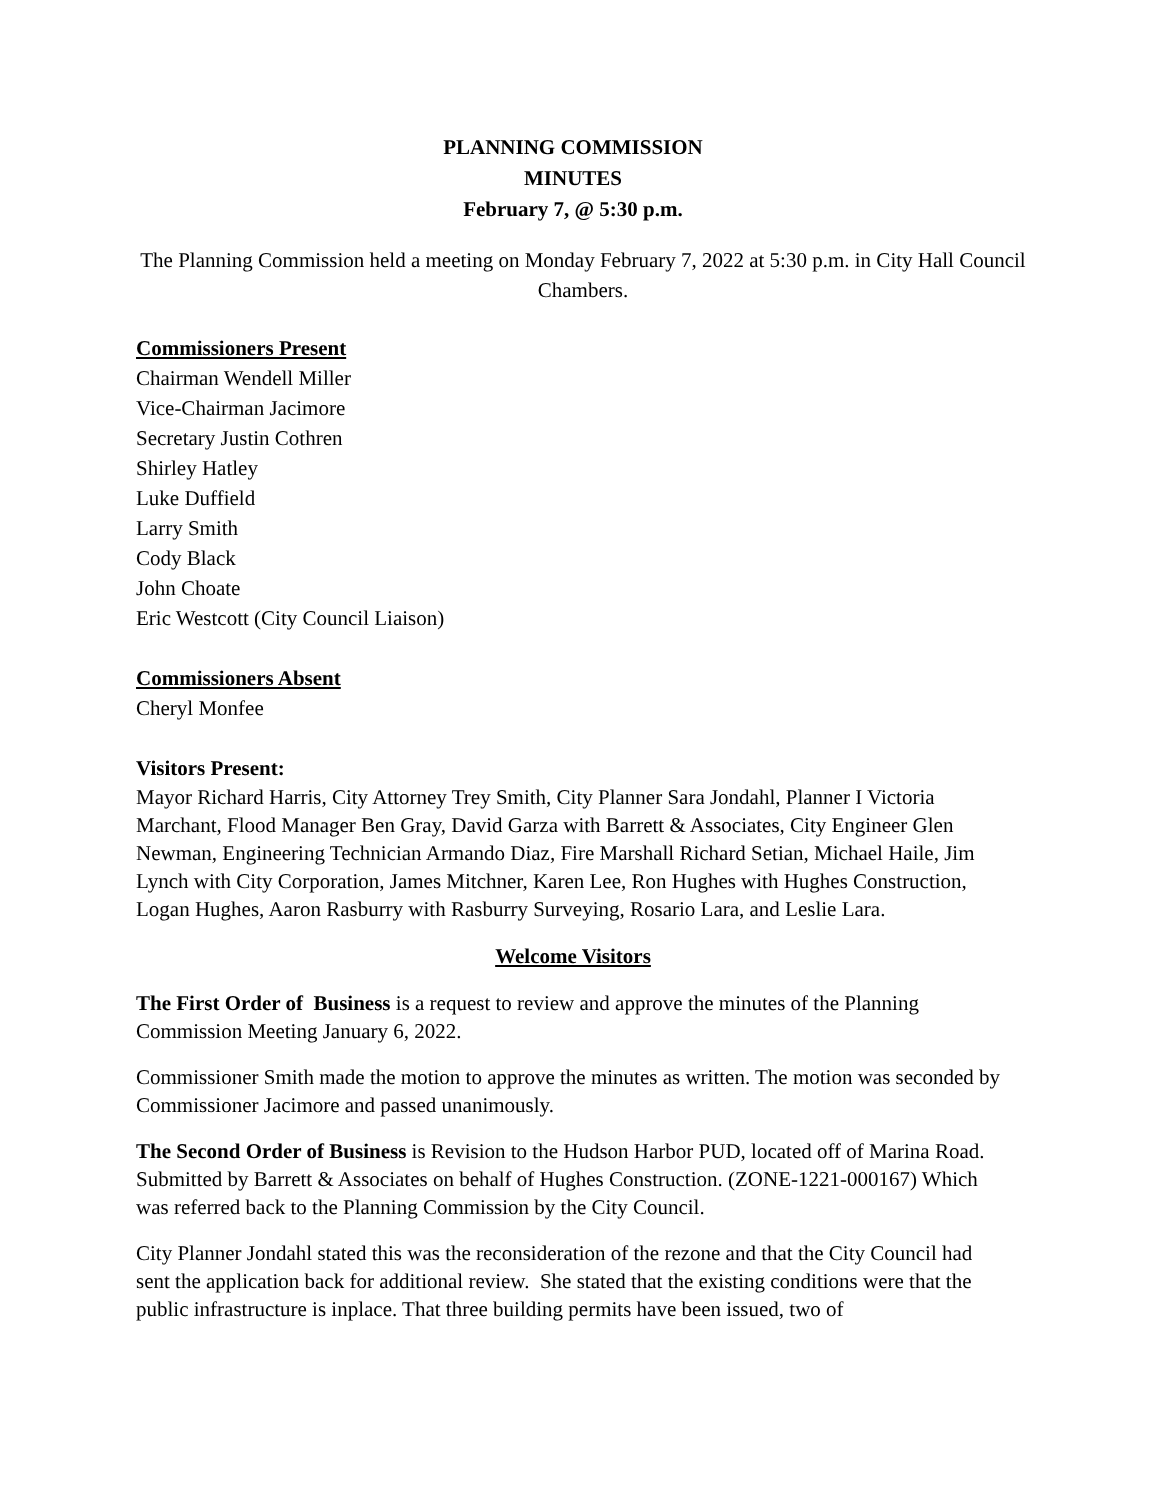PLANNING COMMISSION
MINUTES
February 7, @ 5:30 p.m.
The Planning Commission held a meeting on Monday February 7, 2022 at 5:30 p.m. in City Hall Council Chambers.
Commissioners Present
Chairman Wendell Miller
Vice-Chairman Jacimore
Secretary Justin Cothren
Shirley Hatley
Luke Duffield
Larry Smith
Cody Black
John Choate
Eric Westcott (City Council Liaison)
Commissioners Absent
Cheryl Monfee
Visitors Present:
Mayor Richard Harris, City Attorney Trey Smith, City Planner Sara Jondahl, Planner I Victoria Marchant, Flood Manager Ben Gray, David Garza with Barrett & Associates, City Engineer Glen Newman, Engineering Technician Armando Diaz, Fire Marshall Richard Setian, Michael Haile, Jim Lynch with City Corporation, James Mitchner, Karen Lee, Ron Hughes with Hughes Construction, Logan Hughes, Aaron Rasburry with Rasburry Surveying, Rosario Lara, and Leslie Lara.
Welcome Visitors
The First Order of Business is a request to review and approve the minutes of the Planning Commission Meeting January 6, 2022.
Commissioner Smith made the motion to approve the minutes as written. The motion was seconded by Commissioner Jacimore and passed unanimously.
The Second Order of Business is Revision to the Hudson Harbor PUD, located off of Marina Road. Submitted by Barrett & Associates on behalf of Hughes Construction. (ZONE-1221-000167) Which was referred back to the Planning Commission by the City Council.
City Planner Jondahl stated this was the reconsideration of the rezone and that the City Council had sent the application back for additional review. She stated that the existing conditions were that the public infrastructure is inplace. That three building permits have been issued, two of